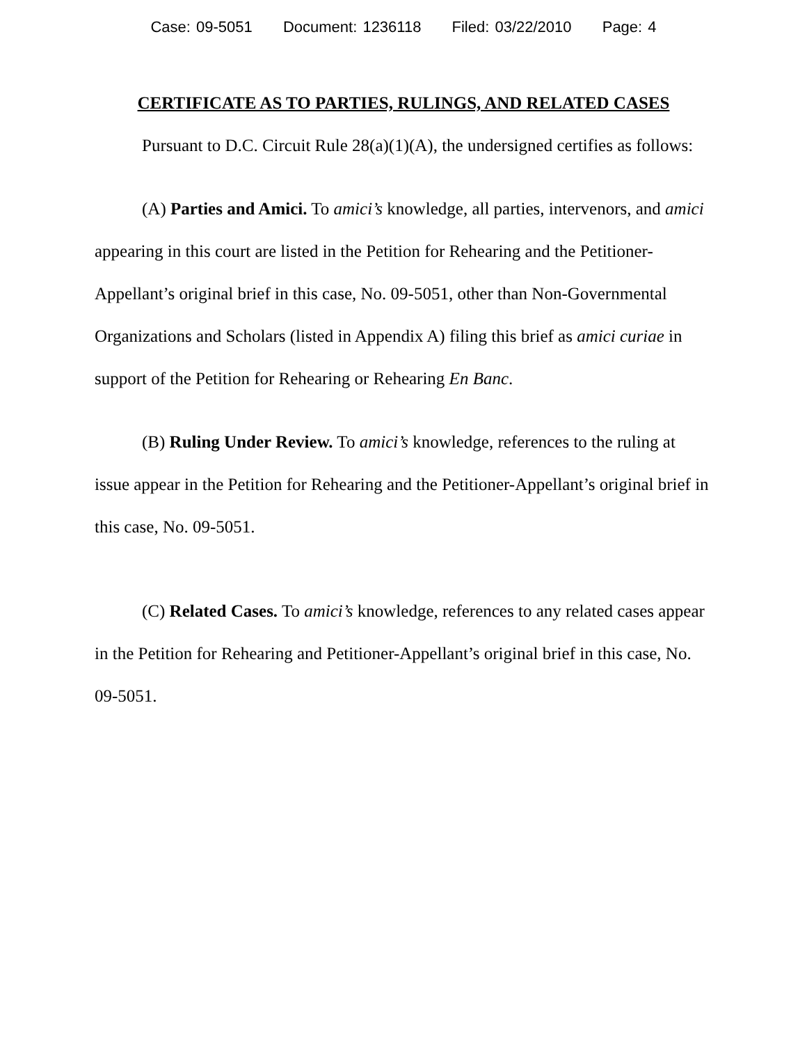Case: 09-5051 Document: 1236118 Filed: 03/22/2010 Page: 4
CERTIFICATE AS TO PARTIES, RULINGS, AND RELATED CASES
Pursuant to D.C. Circuit Rule 28(a)(1)(A), the undersigned certifies as follows:
(A) Parties and Amici. To amici’s knowledge, all parties, intervenors, and amici appearing in this court are listed in the Petition for Rehearing and the Petitioner-Appellant’s original brief in this case, No. 09-5051, other than Non-Governmental Organizations and Scholars (listed in Appendix A) filing this brief as amici curiae in support of the Petition for Rehearing or Rehearing En Banc.
(B) Ruling Under Review. To amici’s knowledge, references to the ruling at issue appear in the Petition for Rehearing and the Petitioner-Appellant’s original brief in this case, No. 09-5051.
(C) Related Cases. To amici’s knowledge, references to any related cases appear in the Petition for Rehearing and Petitioner-Appellant’s original brief in this case, No. 09-5051.